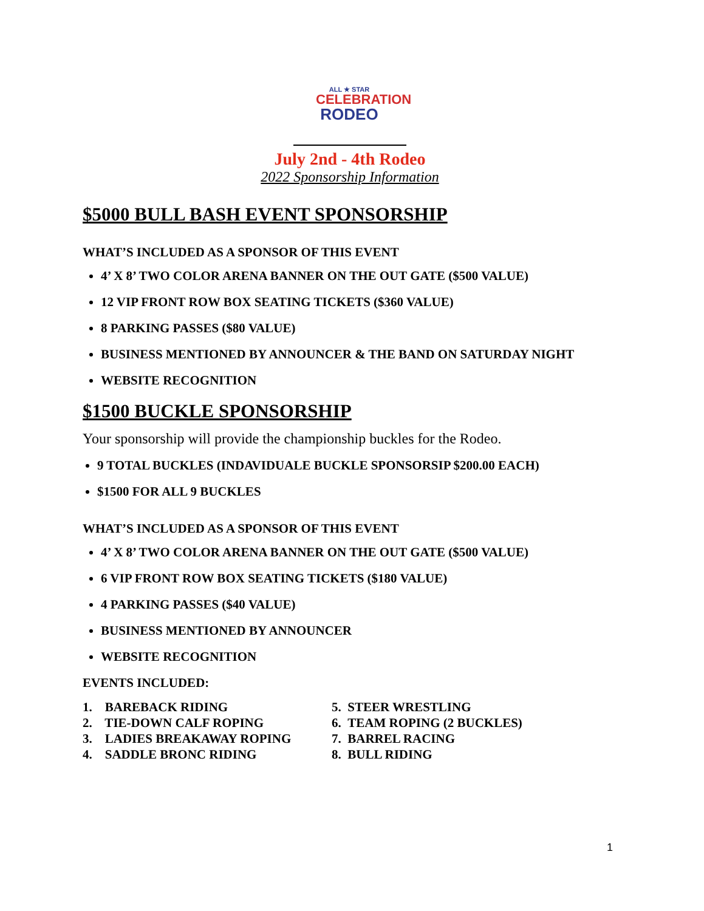ALL ★ STAR
CELEBRATION
RODEO
July 2nd - 4th Rodeo
2022 Sponsorship Information
$5000 BULL BASH EVENT SPONSORSHIP
WHAT’S INCLUDED AS A SPONSOR OF THIS EVENT
4’ X 8’ TWO COLOR ARENA BANNER ON THE OUT GATE ($500 VALUE)
12 VIP FRONT ROW BOX SEATING TICKETS ($360 VALUE)
8 PARKING PASSES ($80 VALUE)
BUSINESS MENTIONED BY ANNOUNCER & THE BAND ON SATURDAY NIGHT
WEBSITE RECOGNITION
$1500 BUCKLE SPONSORSHIP
Your sponsorship will provide the championship buckles for the Rodeo.
9 TOTAL BUCKLES (INDAVIDUALE BUCKLE SPONSORSIP $200.00 EACH)
$1500 FOR ALL 9 BUCKLES
WHAT’S INCLUDED AS A SPONSOR OF THIS EVENT
4’ X 8’ TWO COLOR ARENA BANNER ON THE OUT GATE ($500 VALUE)
6 VIP FRONT ROW BOX SEATING TICKETS ($180 VALUE)
4 PARKING PASSES ($40 VALUE)
BUSINESS MENTIONED BY ANNOUNCER
WEBSITE RECOGNITION
EVENTS INCLUDED:
1. BAREBACK RIDING
2. TIE-DOWN CALF ROPING
3. LADIES BREAKAWAY ROPING
4. SADDLE BRONC RIDING
5. STEER WRESTLING
6. TEAM ROPING (2 BUCKLES)
7. BARREL RACING
8. BULL RIDING
1